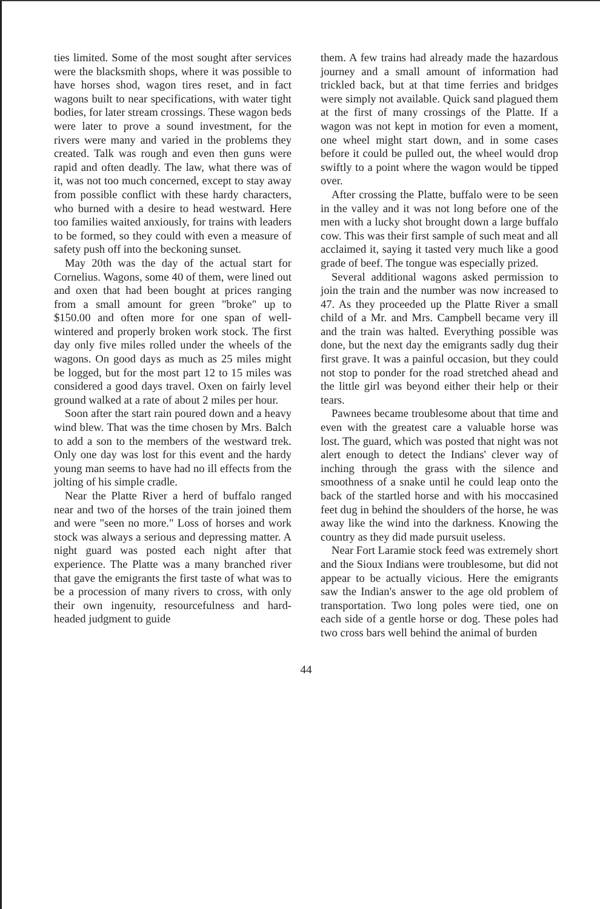ties limited. Some of the most sought after services were the blacksmith shops, where it was possible to have horses shod, wagon tires reset, and in fact wagons built to near specifications, with water tight bodies, for later stream crossings. These wagon beds were later to prove a sound investment, for the rivers were many and varied in the problems they created. Talk was rough and even then guns were rapid and often deadly. The law, what there was of it, was not too much concerned, except to stay away from possible conflict with these hardy characters, who burned with a desire to head westward. Here too families waited anxiously, for trains with leaders to be formed, so they could with even a measure of safety push off into the beckoning sunset.
May 20th was the day of the actual start for Cornelius. Wagons, some 40 of them, were lined out and oxen that had been bought at prices ranging from a small amount for green "broke" up to $150.00 and often more for one span of well-wintered and properly broken work stock. The first day only five miles rolled under the wheels of the wagons. On good days as much as 25 miles might be logged, but for the most part 12 to 15 miles was considered a good days travel. Oxen on fairly level ground walked at a rate of about 2 miles per hour.
Soon after the start rain poured down and a heavy wind blew. That was the time chosen by Mrs. Balch to add a son to the members of the westward trek. Only one day was lost for this event and the hardy young man seems to have had no ill effects from the jolting of his simple cradle.
Near the Platte River a herd of buffalo ranged near and two of the horses of the train joined them and were "seen no more." Loss of horses and work stock was always a serious and depressing matter. A night guard was posted each night after that experience. The Platte was a many branched river that gave the emigrants the first taste of what was to be a procession of many rivers to cross, with only their own ingenuity, resourcefulness and hard-headed judgment to guide
them. A few trains had already made the hazardous journey and a small amount of information had trickled back, but at that time ferries and bridges were simply not available. Quick sand plagued them at the first of many crossings of the Platte. If a wagon was not kept in motion for even a moment, one wheel might start down, and in some cases before it could be pulled out, the wheel would drop swiftly to a point where the wagon would be tipped over.
After crossing the Platte, buffalo were to be seen in the valley and it was not long before one of the men with a lucky shot brought down a large buffalo cow. This was their first sample of such meat and all acclaimed it, saying it tasted very much like a good grade of beef. The tongue was especially prized.
Several additional wagons asked permission to join the train and the number was now increased to 47. As they proceeded up the Platte River a small child of a Mr. and Mrs. Campbell became very ill and the train was halted. Everything possible was done, but the next day the emigrants sadly dug their first grave. It was a painful occasion, but they could not stop to ponder for the road stretched ahead and the little girl was beyond either their help or their tears.
Pawnees became troublesome about that time and even with the greatest care a valuable horse was lost. The guard, which was posted that night was not alert enough to detect the Indians' clever way of inching through the grass with the silence and smoothness of a snake until he could leap onto the back of the startled horse and with his moccasined feet dug in behind the shoulders of the horse, he was away like the wind into the darkness. Knowing the country as they did made pursuit useless.
Near Fort Laramie stock feed was extremely short and the Sioux Indians were troublesome, but did not appear to be actually vicious. Here the emigrants saw the Indian's answer to the age old problem of transportation. Two long poles were tied, one on each side of a gentle horse or dog. These poles had two cross bars well behind the animal of burden
44